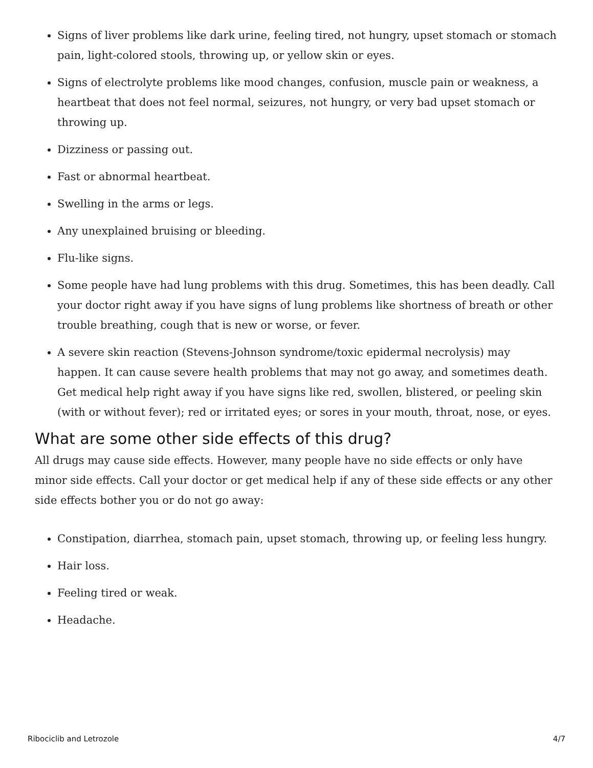Signs of liver problems like dark urine, feeling tired, not hungry, upset stomach or stomach pain, light-colored stools, throwing up, or yellow skin or eyes.
Signs of electrolyte problems like mood changes, confusion, muscle pain or weakness, a heartbeat that does not feel normal, seizures, not hungry, or very bad upset stomach or throwing up.
Dizziness or passing out.
Fast or abnormal heartbeat.
Swelling in the arms or legs.
Any unexplained bruising or bleeding.
Flu-like signs.
Some people have had lung problems with this drug. Sometimes, this has been deadly. Call your doctor right away if you have signs of lung problems like shortness of breath or other trouble breathing, cough that is new or worse, or fever.
A severe skin reaction (Stevens-Johnson syndrome/toxic epidermal necrolysis) may happen. It can cause severe health problems that may not go away, and sometimes death. Get medical help right away if you have signs like red, swollen, blistered, or peeling skin (with or without fever); red or irritated eyes; or sores in your mouth, throat, nose, or eyes.
What are some other side effects of this drug?
All drugs may cause side effects. However, many people have no side effects or only have minor side effects. Call your doctor or get medical help if any of these side effects or any other side effects bother you or do not go away:
Constipation, diarrhea, stomach pain, upset stomach, throwing up, or feeling less hungry.
Hair loss.
Feeling tired or weak.
Headache.
Ribociclib and Letrozole 4/7